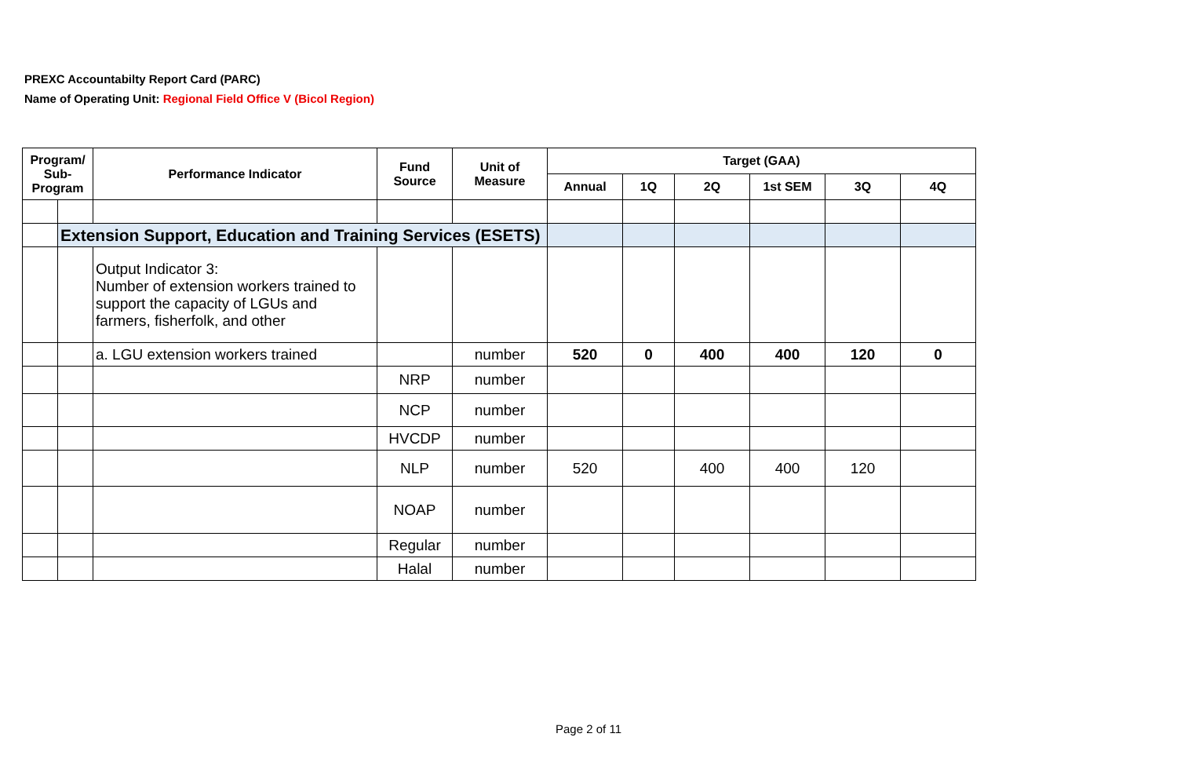PREXC Accountabilty Report Card (PARC)
Name of Operating Unit: Regional Field Office V (Bicol Region)
| Program/ Sub-Program | | Performance Indicator | Fund Source | Unit of Measure | Target (GAA) | | | | | |
| --- | --- | --- | --- | --- | --- | --- | --- | --- | --- | --- |
| | | | | | Annual | 1Q | 2Q | 1st SEM | 3Q | 4Q |
| | Extension Support, Education and Training Services (ESETS) | | | | | | | | | |
| | | Output Indicator 3: Number of extension workers trained to support the capacity of LGUs and farmers, fisherfolk, and other | | | | | | | | |
| | | a. LGU extension workers trained | | number | 520 | 0 | 400 | 400 | 120 | 0 |
| | | | NRP | number | | | | | | |
| | | | NCP | number | | | | | | |
| | | | HVCDP | number | | | | | | |
| | | | NLP | number | 520 | | 400 | 400 | 120 | |
| | | | NOAP | number | | | | | | |
| | | | Regular | number | | | | | | |
| | | | Halal | number | | | | | | |
Page 2 of 11